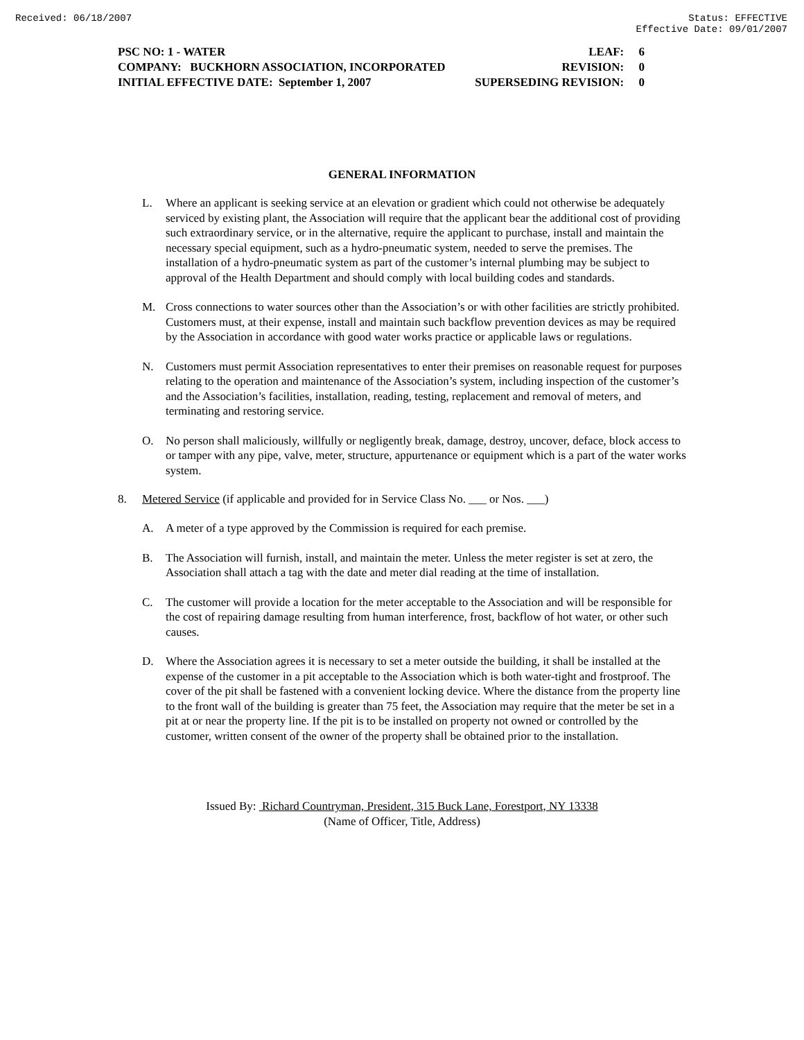Received: 06/18/2007 Status: EFFECTIVE
Effective Date: 09/01/2007
PSC NO: 1 - WATER LEAF: 6
COMPANY: BUCKHORN ASSOCIATION, INCORPORATED REVISION: 0
INITIAL EFFECTIVE DATE: September 1, 2007 SUPERSEDING REVISION: 0
GENERAL INFORMATION
L. Where an applicant is seeking service at an elevation or gradient which could not otherwise be adequately serviced by existing plant, the Association will require that the applicant bear the additional cost of providing such extraordinary service, or in the alternative, require the applicant to purchase, install and maintain the necessary special equipment, such as a hydro-pneumatic system, needed to serve the premises. The installation of a hydro-pneumatic system as part of the customer’s internal plumbing may be subject to approval of the Health Department and should comply with local building codes and standards.
M. Cross connections to water sources other than the Association’s or with other facilities are strictly prohibited. Customers must, at their expense, install and maintain such backflow prevention devices as may be required by the Association in accordance with good water works practice or applicable laws or regulations.
N. Customers must permit Association representatives to enter their premises on reasonable request for purposes relating to the operation and maintenance of the Association’s system, including inspection of the customer’s and the Association’s facilities, installation, reading, testing, replacement and removal of meters, and terminating and restoring service.
O. No person shall maliciously, willfully or negligently break, damage, destroy, uncover, deface, block access to or tamper with any pipe, valve, meter, structure, appurtenance or equipment which is a part of the water works system.
8. Metered Service (if applicable and provided for in Service Class No. ___ or Nos. ___)
A. A meter of a type approved by the Commission is required for each premise.
B. The Association will furnish, install, and maintain the meter. Unless the meter register is set at zero, the Association shall attach a tag with the date and meter dial reading at the time of installation.
C. The customer will provide a location for the meter acceptable to the Association and will be responsible for the cost of repairing damage resulting from human interference, frost, backflow of hot water, or other such causes.
D. Where the Association agrees it is necessary to set a meter outside the building, it shall be installed at the expense of the customer in a pit acceptable to the Association which is both water-tight and frostproof. The cover of the pit shall be fastened with a convenient locking device. Where the distance from the property line to the front wall of the building is greater than 75 feet, the Association may require that the meter be set in a pit at or near the property line. If the pit is to be installed on property not owned or controlled by the customer, written consent of the owner of the property shall be obtained prior to the installation.
Issued By: Richard Countryman, President, 315 Buck Lane, Forestport, NY 13338
(Name of Officer, Title, Address)